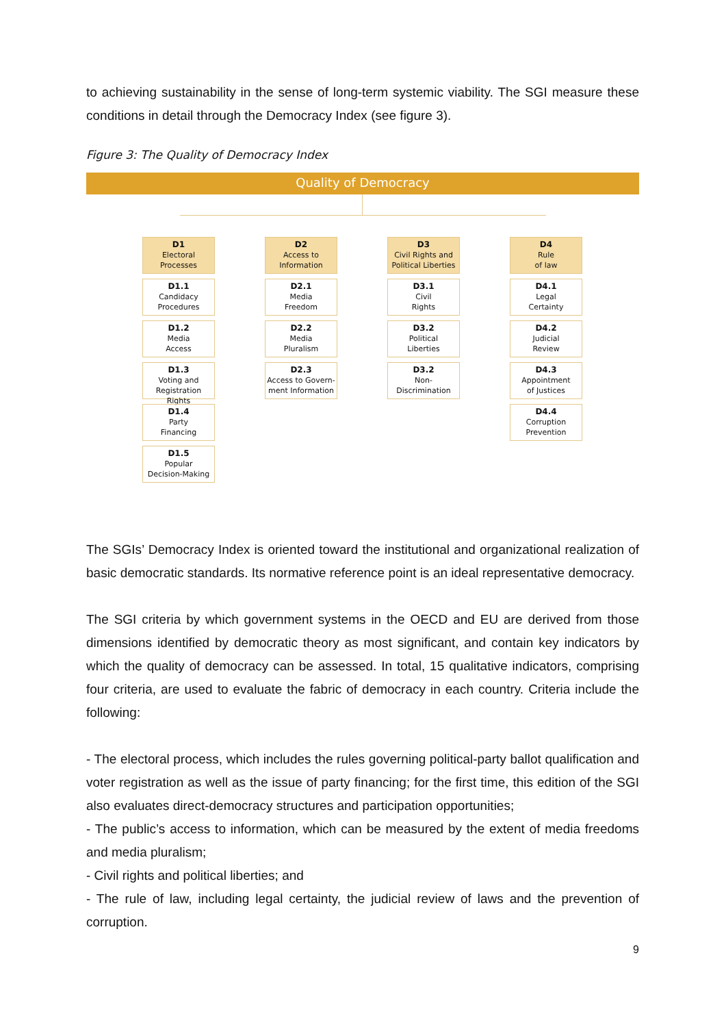to achieving sustainability in the sense of long-term systemic viability. The SGI measure these conditions in detail through the Democracy Index (see figure 3).
Figure 3: The Quality of Democracy Index
Quality of Democracy
D1
Electoral
Processes
D1.1
Candidacy
Procedures
D1.2
Media
Access
D1.3
Voting and
Registration Rights
D1.4
Party
Financing
D1.5
Popular
Decision-Making
D2
Access to
Information
D2.1
Media
Freedom
D2.2
Media
Pluralism
D2.3
Access to Govern-
ment Information
D3
Civil Rights and
Political Liberties
D3.1
Civil
Rights
D3.2
Political
Liberties
D3.2
Non-
Discrimination
D4
Rule
of law
D4.1
Legal
Certainty
D4.2
Judicial
Review
D4.3
Appointment
of Justices
D4.4
Corruption
Prevention
The SGIs’ Democracy Index is oriented toward the institutional and organizational realization of basic democratic standards. Its normative reference point is an ideal representative democracy.
The SGI criteria by which government systems in the OECD and EU are derived from those dimensions identified by democratic theory as most significant, and contain key indicators by which the quality of democracy can be assessed. In total, 15 qualitative indicators, comprising four criteria, are used to evaluate the fabric of democracy in each country. Criteria include the following:
- The electoral process, which includes the rules governing political-party ballot qualification and voter registration as well as the issue of party financing; for the first time, this edition of the SGI also evaluates direct-democracy structures and participation opportunities;
- The public’s access to information, which can be measured by the extent of media freedoms and media pluralism;
- Civil rights and political liberties; and
- The rule of law, including legal certainty, the judicial review of laws and the prevention of corruption.
9